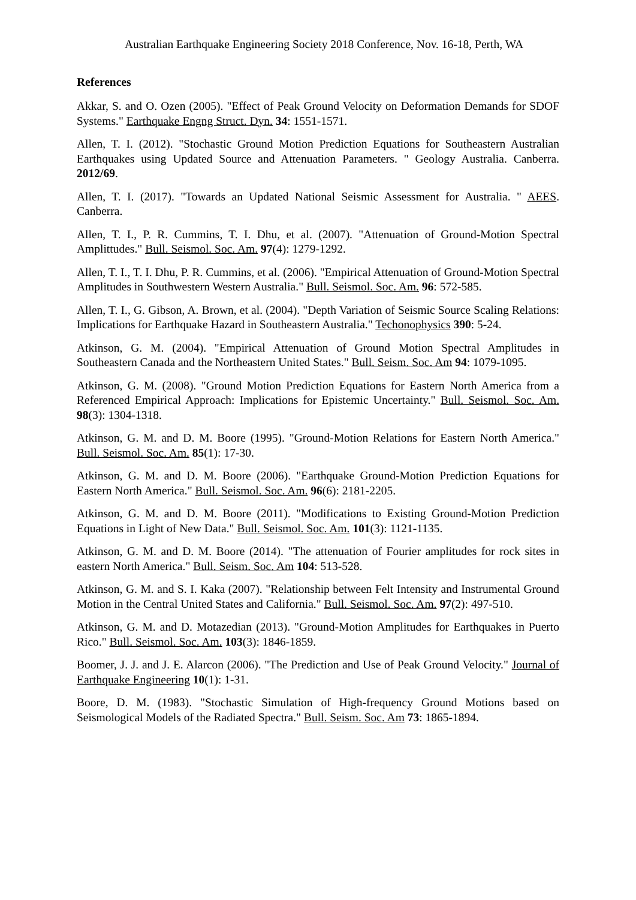Australian Earthquake Engineering Society 2018 Conference, Nov. 16-18, Perth, WA
References
Akkar, S. and O. Ozen (2005). "Effect of Peak Ground Velocity on Deformation Demands for SDOF Systems." Earthquake Engng Struct. Dyn. 34: 1551-1571.
Allen, T. I. (2012). "Stochastic Ground Motion Prediction Equations for Southeastern Australian Earthquakes using Updated Source and Attenuation Parameters. " Geology Australia. Canberra. 2012/69.
Allen, T. I. (2017). "Towards an Updated National Seismic Assessment for Australia. " AEES. Canberra.
Allen, T. I., P. R. Cummins, T. I. Dhu, et al. (2007). "Attenuation of Ground-Motion Spectral Amplittudes." Bull. Seismol. Soc. Am. 97(4): 1279-1292.
Allen, T. I., T. I. Dhu, P. R. Cummins, et al. (2006). "Empirical Attenuation of Ground-Motion Spectral Amplitudes in Southwestern Western Australia." Bull. Seismol. Soc. Am. 96: 572-585.
Allen, T. I., G. Gibson, A. Brown, et al. (2004). "Depth Variation of Seismic Source Scaling Relations: Implications for Earthquake Hazard in Southeastern Australia." Techonophysics 390: 5-24.
Atkinson, G. M. (2004). "Empirical Attenuation of Ground Motion Spectral Amplitudes in Southeastern Canada and the Northeastern United States." Bull. Seism. Soc. Am 94: 1079-1095.
Atkinson, G. M. (2008). "Ground Motion Prediction Equations for Eastern North America from a Referenced Empirical Approach: Implications for Epistemic Uncertainty." Bull. Seismol. Soc. Am. 98(3): 1304-1318.
Atkinson, G. M. and D. M. Boore (1995). "Ground-Motion Relations for Eastern North America." Bull. Seismol. Soc. Am. 85(1): 17-30.
Atkinson, G. M. and D. M. Boore (2006). "Earthquake Ground-Motion Prediction Equations for Eastern North America." Bull. Seismol. Soc. Am. 96(6): 2181-2205.
Atkinson, G. M. and D. M. Boore (2011). "Modifications to Existing Ground-Motion Prediction Equations in Light of New Data." Bull. Seismol. Soc. Am. 101(3): 1121-1135.
Atkinson, G. M. and D. M. Boore (2014). "The attenuation of Fourier amplitudes for rock sites in eastern North America." Bull. Seism. Soc. Am 104: 513-528.
Atkinson, G. M. and S. I. Kaka (2007). "Relationship between Felt Intensity and Instrumental Ground Motion in the Central United States and California." Bull. Seismol. Soc. Am. 97(2): 497-510.
Atkinson, G. M. and D. Motazedian (2013). "Ground-Motion Amplitudes for Earthquakes in Puerto Rico." Bull. Seismol. Soc. Am. 103(3): 1846-1859.
Boomer, J. J. and J. E. Alarcon (2006). "The Prediction and Use of Peak Ground Velocity." Journal of Earthquake Engineering 10(1): 1-31.
Boore, D. M. (1983). "Stochastic Simulation of High-frequency Ground Motions based on Seismological Models of the Radiated Spectra." Bull. Seism. Soc. Am 73: 1865-1894.